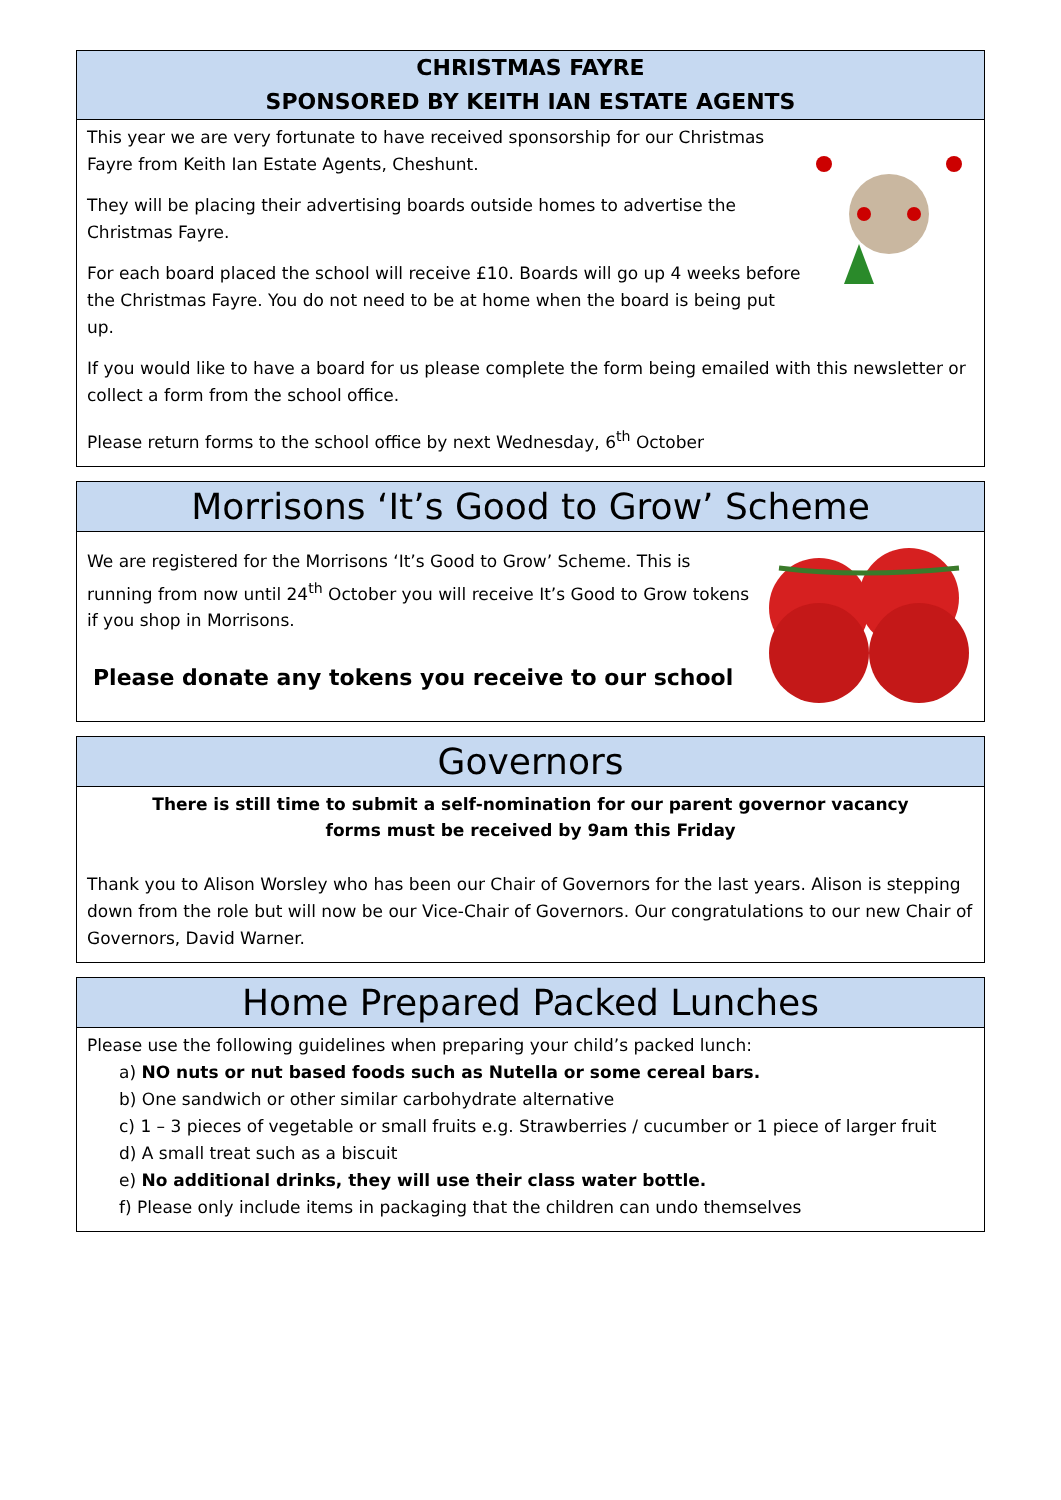CHRISTMAS FAYRE
SPONSORED BY KEITH IAN ESTATE AGENTS
This year we are very fortunate to have received sponsorship for our Christmas Fayre from Keith Ian Estate Agents, Cheshunt.
They will be placing their advertising boards outside homes to advertise the Christmas Fayre.
For each board placed the school will receive £10. Boards will go up 4 weeks before the Christmas Fayre. You do not need to be at home when the board is being put up.
If you would like to have a board for us please complete the form being emailed with this newsletter or collect a form from the school office.
Please return forms to the school office by next Wednesday, 6<sup>th</sup> October
Morrisons ‘It’s Good to Grow’ Scheme
We are registered for the Morrisons ‘It’s Good to Grow’ Scheme. This is running from now until 24<sup>th</sup> October you will receive It’s Good to Grow tokens if you shop in Morrisons.
Please donate any tokens you receive to our school
Governors
There is still time to submit a self-nomination for our parent governor vacancy
forms must be received by 9am this Friday
Thank you to Alison Worsley who has been our Chair of Governors for the last years. Alison is stepping down from the role but will now be our Vice-Chair of Governors. Our congratulations to our new Chair of Governors, David Warner.
Home Prepared Packed Lunches
Please use the following guidelines when preparing your child’s packed lunch:
a) NO nuts or nut based foods such as Nutella or some cereal bars.
b) One sandwich or other similar carbohydrate alternative
c) 1 – 3 pieces of vegetable or small fruits e.g. Strawberries / cucumber or 1 piece of larger fruit
d) A small treat such as a biscuit
e) No additional drinks, they will use their class water bottle.
f) Please only include items in packaging that the children can undo themselves